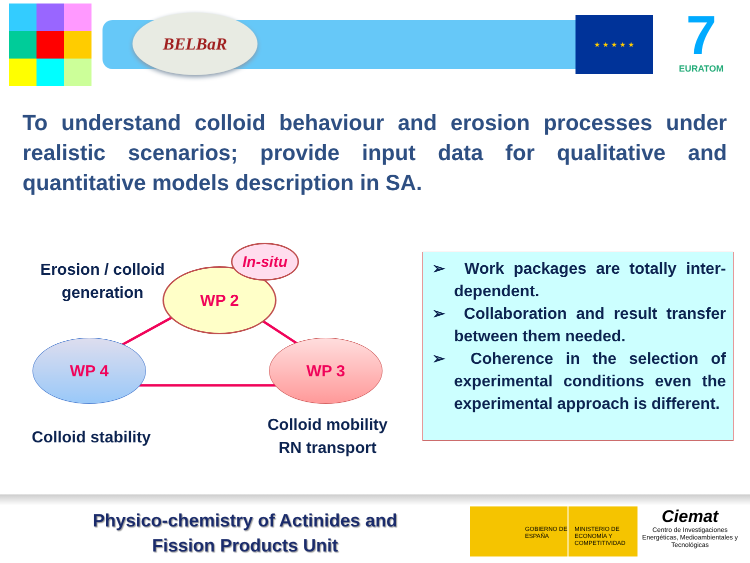BELBaR ★ ★ ★ ★ ★
7
EURATOM
To understand colloid behaviour and erosion processes under realistic scenarios; provide input data for qualitative and quantitative models description in SA.
Erosion / colloid generation
WP 2
In-situ
WP 4 WP 3
Colloid stability
Colloid mobility RN transport
➢ Work packages are totally inter-dependent.
➢ Collaboration and result transfer between them needed.
➢ Coherence in the selection of experimental conditions even the experimental approach is different.
Physico-chemistry of Actinides and Fission Products Unit
GOBIERNO DE ESPAÑA MINISTERIO DE ECONOMÍA Y COMPETITIVIDAD
Ciemat
Centro de Investigaciones Energéticas, Medioambientales y Tecnológicas